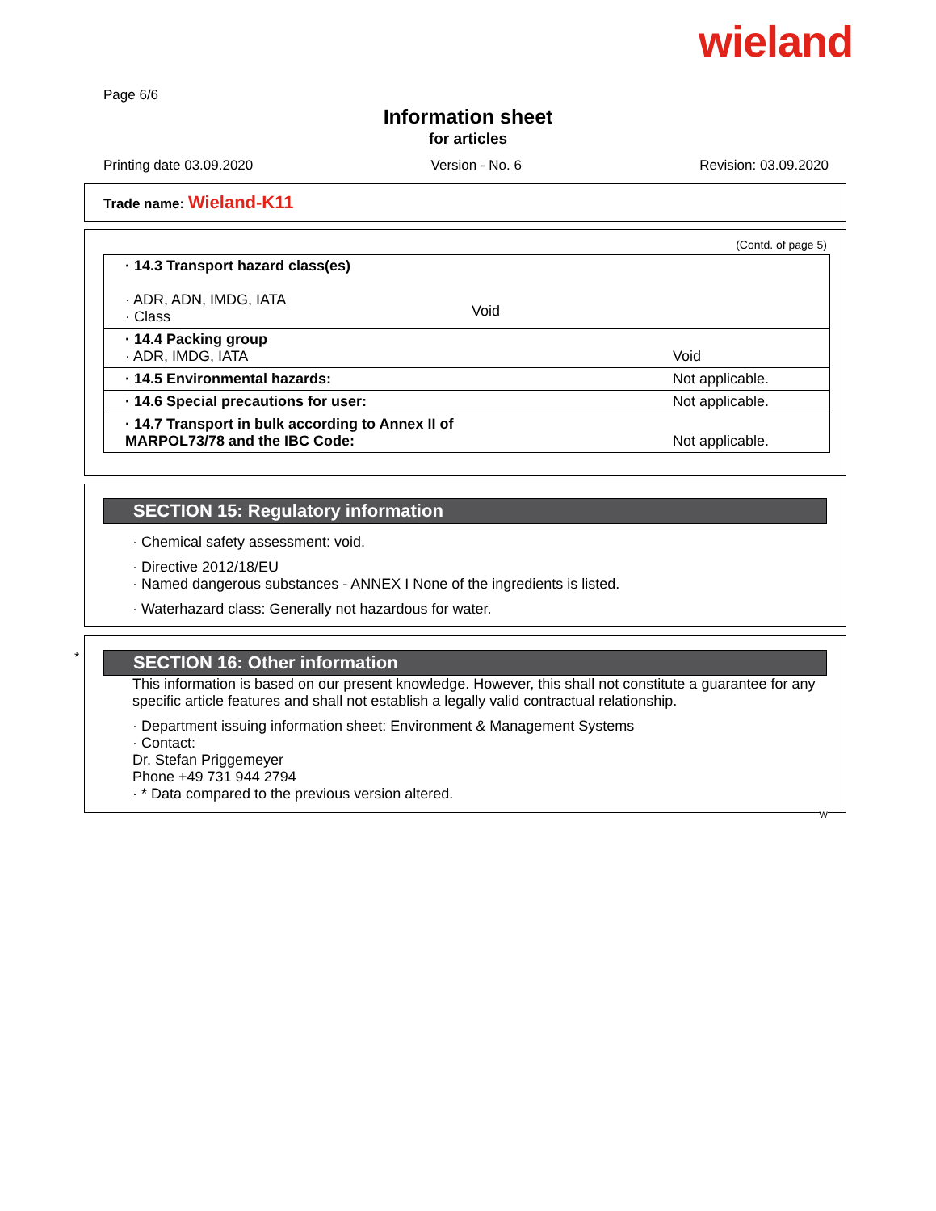wieland
Page 6/6
Information sheet
for articles
Printing date 03.09.2020 Version - No. 6 Revision: 03.09.2020
Trade name: Wieland-K11
(Contd. of page 5)
| · 14.3 Transport hazard class(es) · ADR, ADN, IMDG, IATA · Class | |
| · 14.4 Packing group · ADR, IMDG, IATA | Void |
| · 14.5 Environmental hazards: | Not applicable. |
| · 14.6 Special precautions for user: | Not applicable. |
| · 14.7 Transport in bulk according to Annex II of MARPOL73/78 and the IBC Code: | Not applicable. |
Void
SECTION 15: Regulatory information
· Chemical safety assessment: void.
· Directive 2012/18/EU
· Named dangerous substances - ANNEX I None of the ingredients is listed.
· Waterhazard class: Generally not hazardous for water.
*
SECTION 16: Other information
This information is based on our present knowledge. However, this shall not constitute a guarantee for any specific article features and shall not establish a legally valid contractual relationship.
· Department issuing information sheet: Environment & Management Systems
· Contact:
Dr. Stefan Priggemeyer
Phone +49 731 944 2794
· * Data compared to the previous version altered.
W